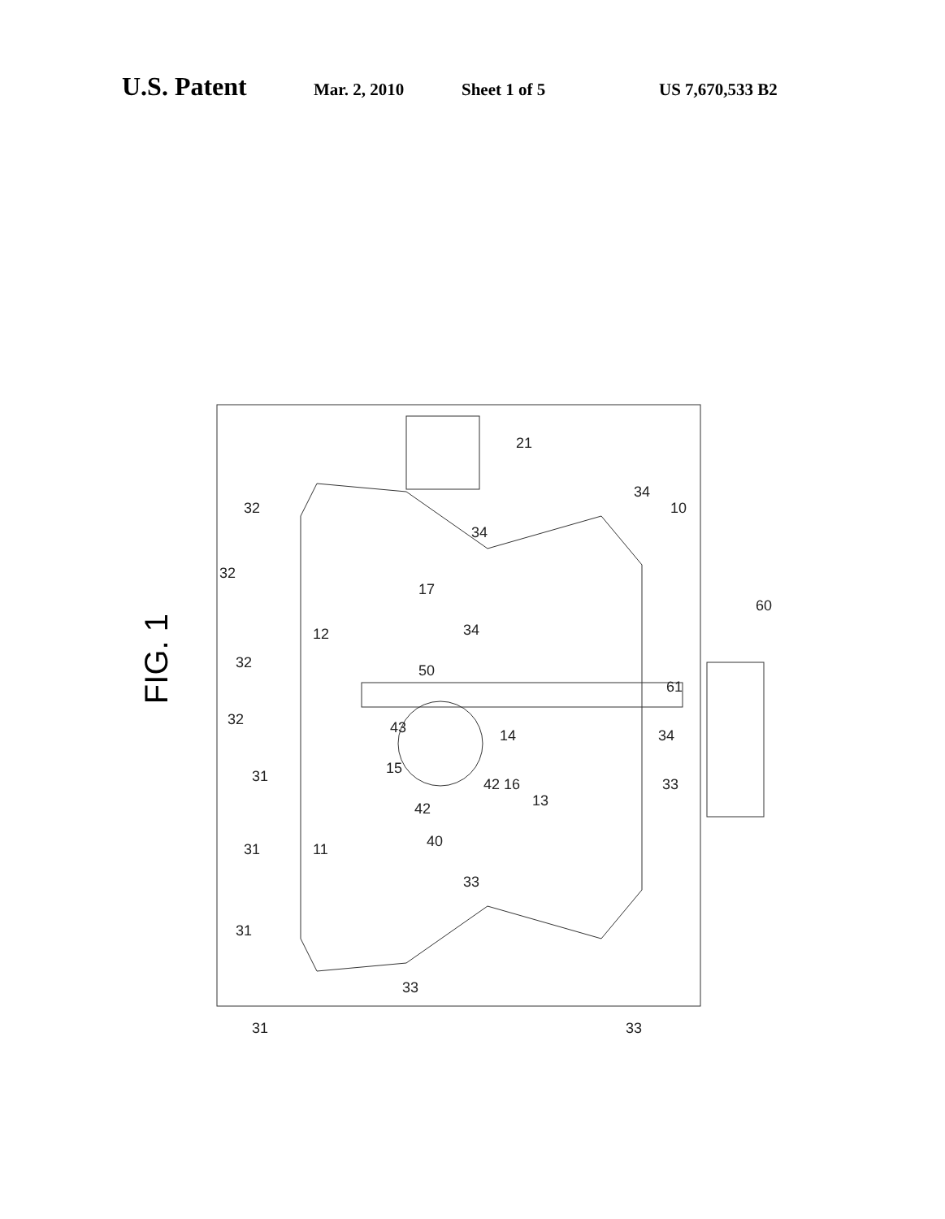U.S. Patent Mar. 2, 2010 Sheet 1 of 5 US 7,670,533 B2
FIG. 1
21
10 32
32
32
32
12
50
17
34
34
34
34
61
60
43 14
15
42
42
16
13
40
33
33
33
33
31
31
31
31
11